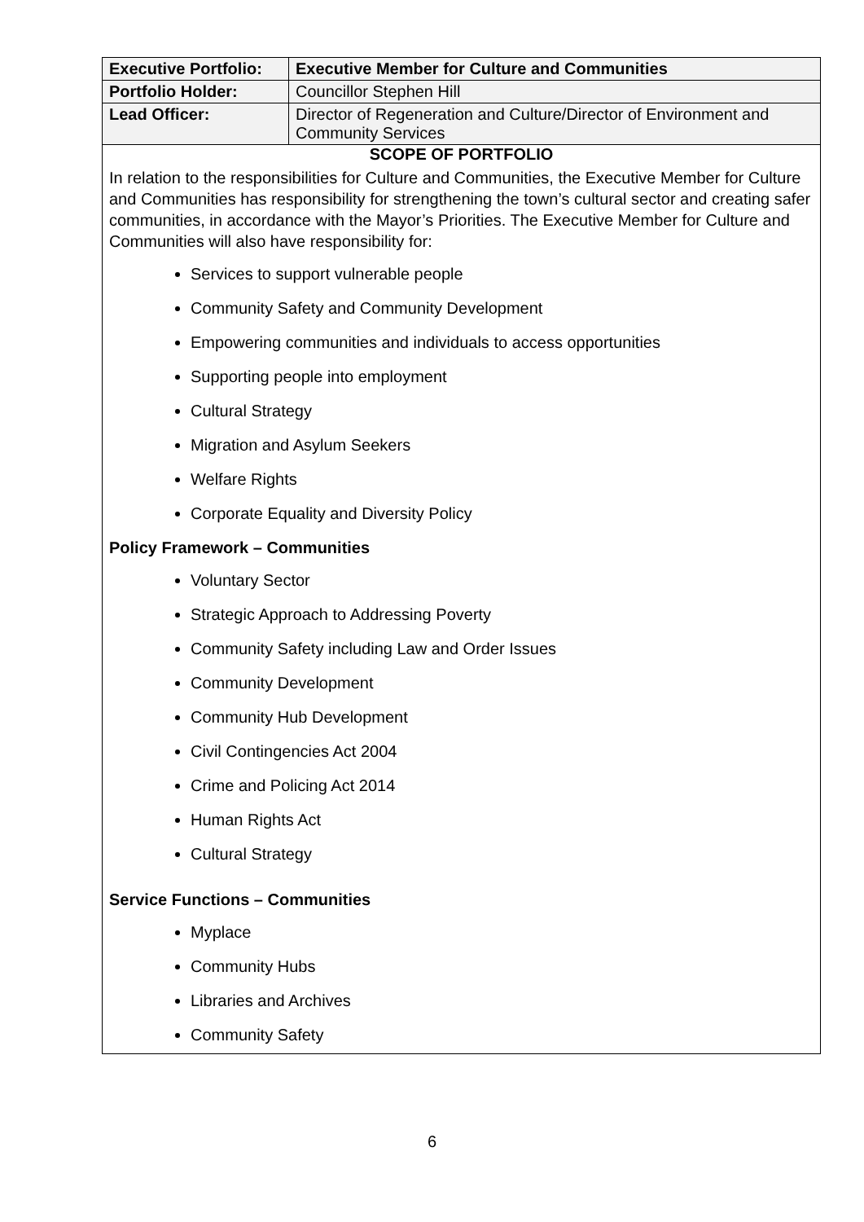| Executive Portfolio: | Executive Member for Culture and Communities |
| Portfolio Holder: | Councillor Stephen Hill |
| Lead Officer: | Director of Regeneration and Culture/Director of Environment and Community Services |
| SCOPE OF PORTFOLIO | |
| In relation to the responsibilities for Culture and Communities, the Executive Member for Culture and Communities has responsibility for strengthening the town’s cultural sector and creating safer communities, in accordance with the Mayor’s Priorities. The Executive Member for Culture and Communities will also have responsibility for: Services to support vulnerable people Community Safety and Community Development Empowering communities and individuals to access opportunities Supporting people into employment Cultural Strategy Migration and Asylum Seekers Welfare Rights Corporate Equality and Diversity Policy Policy Framework – Communities Voluntary Sector Strategic Approach to Addressing Poverty Community Safety including Law and Order Issues Community Development Community Hub Development Civil Contingencies Act 2004 Crime and Policing Act 2014 Human Rights Act Cultural Strategy Service Functions – Communities Myplace Community Hubs Libraries and Archives Community Safety | |
6